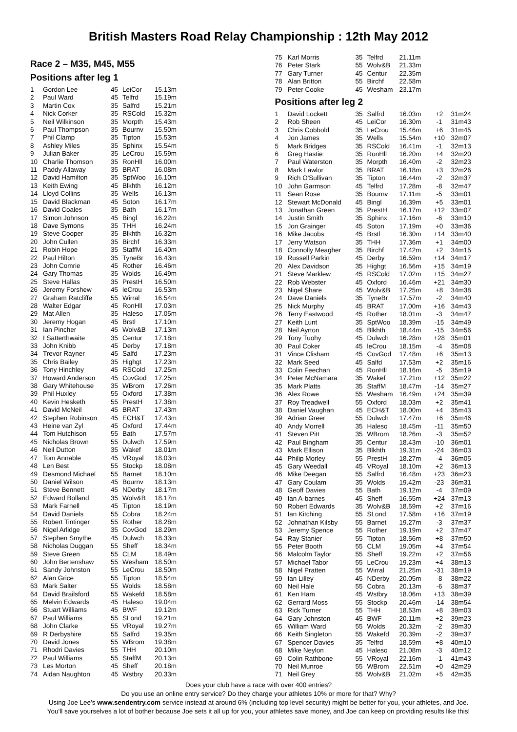British Masters Road Relay Championship : 12th May 2012
Race 2 – M35, M45, M55
Positions after leg 1
| 1 | Gordon Lee | 45 | LeiCor | 15.13m |
| 2 | Paul Ward | 45 | Telfrd | 15.19m |
| 3 | Martin Cox | 35 | Salfrd | 15.21m |
| 4 | Nick Corker | 35 | RSCold | 15.32m |
| 5 | Neil Wilkinson | 35 | Morpth | 15.43m |
| 6 | Paul Thompson | 35 | Bournv | 15.50m |
| 7 | Phil Clamp | 35 | Tipton | 15.53m |
| 8 | Ashley Miles | 35 | Sphinx | 15.54m |
| 9 | Julian Baker | 35 | LeCrou | 15.59m |
| 10 | Charlie Thomson | 35 | RonHll | 16.00m |
| 11 | Paddy Allaway | 35 | BRAT | 16.08m |
| 12 | David Hamilton | 35 | SptWoo | 16.10m |
| 13 | Keith Ewing | 45 | Blkhth | 16.12m |
| 14 | Lloyd Collins | 35 | Wells | 16.13m |
| 15 | David Blackman | 45 | Soton | 16.17m |
| 16 | David Coales | 35 | Bath | 16.17m |
| 17 | Simon Johnson | 45 | Bingl | 16.22m |
| 18 | Dave Symons | 35 | THH | 16.24m |
| 19 | Steve Cooper | 35 | Blkhth | 16.32m |
| 20 | John Cullen | 35 | Birchf | 16.33m |
| 21 | Robin Hope | 35 | StaffM | 16.40m |
| 22 | Paul Hilton | 35 | TyneBr | 16.43m |
| 23 | John Comrie | 45 | Rother | 16.46m |
| 24 | Gary Thomas | 35 | Wolds | 16.49m |
| 25 | Steve Hallas | 35 | PrestH | 16.50m |
| 26 | Jeremy Forshew | 45 | leCrou | 16.53m |
| 27 | Graham Ratcliffe | 55 | Wirral | 16.54m |
| 28 | Walter Edgar | 45 | RonHll | 17.03m |
| 29 | Mat Allen | 35 | Haleso | 17.05m |
| 30 | Jeremy Hogan | 45 | Brstl | 17.10m |
| 31 | Ian Pincher | 45 | Wolv&B | 17.13m |
| 32 | I Satterthwaite | 35 | Centur | 17.18m |
| 33 | John Knibb | 45 | Derby | 17.18m |
| 34 | Trevor Rayner | 45 | Salfd | 17.23m |
| 35 | Chris Bailey | 35 | Highgt | 17.23m |
| 36 | Tony Hinchley | 45 | RSCold | 17.25m |
| 37 | Howard Anderson | 45 | CovGod | 17.25m |
| 38 | Gary Whitehouse | 35 | WBrom | 17.26m |
| 39 | Phil Huxley | 55 | Oxford | 17.38m |
| 40 | Kevin Hesketh | 55 | PrestH | 17.38m |
| 41 | David McNeil | 45 | BRAT | 17.43m |
| 42 | Stephen Robinson | 45 | ECH&T | 17.43m |
| 43 | Heine van Zyl | 45 | Oxford | 17.44m |
| 44 | Tom Hutchison | 55 | Bath | 17.57m |
| 45 | Nicholas Brown | 55 | Dulwch | 17.59m |
| 46 | Neil Dutton | 35 | Wakef | 18.01m |
| 47 | Tom Annable | 45 | VRoyal | 18.03m |
| 48 | Len Best | 55 | Stockp | 18.08m |
| 49 | Desmond Michael | 55 | Barnet | 18.10m |
| 50 | Daniel Wilson | 45 | Bournv | 18.13m |
| 51 | Steve Bennett | 45 | NDerby | 18.17m |
| 52 | Edward Bolland | 35 | Wolv&B | 18.17m |
| 53 | Mark Farnell | 45 | Tipton | 18.19m |
| 54 | David Daniels | 55 | Cobra | 18.24m |
| 55 | Robert Tintinger | 55 | Rother | 18.28m |
| 56 | Nigel Arlidge | 35 | CovGod | 18.29m |
| 57 | Stephen Smythe | 45 | Dulwch | 18.33m |
| 58 | Nicholas Duggan | 55 | Sheff | 18.34m |
| 59 | Steve Green | 55 | CLM | 18.49m |
| 60 | John Bertenshaw | 55 | Wesham | 18.50m |
| 61 | Sandy Johnston | 55 | LeCrou | 18.50m |
| 62 | Alan Grice | 55 | Tipton | 18.54m |
| 63 | Mark Salter | 55 | Wolds | 18.58m |
| 64 | David Brailsford | 55 | Wakefd | 18.58m |
| 65 | Melvin Edwards | 45 | Haleso | 19.04m |
| 66 | Stuart Williams | 45 | BWF | 19.12m |
| 67 | Paul Williams | 55 | SLond | 19.21m |
| 68 | John Clarke | 55 | VRoyal | 19.27m |
| 69 | R Derbyshire | 55 | Salfrd | 19.35m |
| 70 | David Jones | 55 | WBrom | 19.38m |
| 71 | Rhodri Davies | 55 | THH | 20.10m |
| 72 | Paul Williams | 55 | StaffM | 20.13m |
| 73 | Les Morton | 45 | Sheff | 20.18m |
| 74 | Aidan Naughton | 45 | Wstbry | 20.33m |
| 75 | Karl Morris | 35 | Telfrd | 21.11m |
| 76 | Peter Stark | 55 | Wolv&B | 21.33m |
| 77 | Gary Turner | 45 | Centur | 22.35m |
| 78 | Alan Britton | 55 | Birchf | 22.58m |
| 79 | Peter Cooke | 45 | Wesham | 23.17m |
Positions after leg 2
| 1 | David Lockett | 35 | Salfrd | 16.03m | +2 | 31m24 |
| 2 | Rob Sheen | 45 | LeiCor | 16.30m | -1 | 31m43 |
| 3 | Chris Cobbold | 35 | LeCrou | 15.46m | +6 | 31m45 |
| 4 | Jon James | 35 | Wells | 15.54m | +10 | 32m07 |
| 5 | Mark Bridges | 35 | RSCold | 16.41m | -1 | 32m13 |
| 6 | Greg Hastie | 35 | RonHll | 16.20m | +4 | 32m20 |
| 7 | Paul Waterston | 35 | Morpth | 16.40m | -2 | 32m23 |
| 8 | Mark Lawlor | 35 | BRAT | 16.18m | +3 | 32m26 |
| 9 | Rich O'Sullivan | 35 | Tipton | 16.44m | -2 | 32m37 |
| 10 | John Garmson | 45 | Telfrd | 17.28m | -8 | 32m47 |
| 11 | Sean Rose | 35 | Bournv | 17.11m | -5 | 33m01 |
| 12 | Stewart McDonald | 45 | Bingl | 16.39m | +5 | 33m01 |
| 13 | Jonathan Green | 35 | PrestH | 16.17m | +12 | 33m07 |
| 14 | Justin Smith | 35 | Sphinx | 17.16m | -6 | 33m10 |
| 15 | Jon Grainger | 45 | Soton | 17.19m | +0 | 33m36 |
| 16 | Mike Jacobs | 45 | Brstl | 16.30m | +14 | 33m40 |
| 17 | Jerry Watson | 35 | THH | 17.36m | +1 | 34m00 |
| 18 | Connolly Meagher | 35 | Birchf | 17.42m | +2 | 34m15 |
| 19 | Russell Parkin | 45 | Derby | 16.59m | +14 | 34m17 |
| 20 | Alex Davidson | 35 | Highgt | 16.56m | +15 | 34m19 |
| 21 | Steve Marklew | 45 | RSCold | 17.02m | +15 | 34m27 |
| 22 | Rob Webster | 45 | Oxford | 16.46m | +21 | 34m30 |
| 23 | Nigel Share | 45 | Wolv&B | 17.25m | +8 | 34m38 |
| 24 | Dave Daniels | 35 | TyneBr | 17.57m | -2 | 34m40 |
| 25 | Nick Murphy | 45 | BRAT | 17.00m | +16 | 34m43 |
| 26 | Terry Eastwood | 45 | Rother | 18.01m | -3 | 34m47 |
| 27 | Keith Lunt | 35 | SptWoo | 18.39m | -15 | 34m49 |
| 28 | Neil Ayrton | 45 | Blkhth | 18.44m | -15 | 34m56 |
| 29 | Tony Tuohy | 45 | Dulwch | 16.28m | +28 | 35m01 |
| 30 | Paul Coker | 45 | leCrou | 18.15m | -4 | 35m08 |
| 31 | Vince Clisham | 45 | CovGod | 17.48m | +6 | 35m13 |
| 32 | Mark Seed | 45 | Salfd | 17.53m | +2 | 35m16 |
| 33 | Colin Feechan | 45 | RonHll | 18.16m | -5 | 35m19 |
| 34 | Peter McNamara | 35 | Wakef | 17.21m | +12 | 35m22 |
| 35 | Mark Platts | 35 | StaffM | 18.47m | -14 | 35m27 |
| 36 | Alex Rowe | 55 | Wesham | 16.49m | +24 | 35m39 |
| 37 | Roy Treadwell | 55 | Oxford | 18.03m | +2 | 35m41 |
| 38 | Daniel Vaughan | 45 | ECH&T | 18.00m | +4 | 35m43 |
| 39 | Adrian Greer | 55 | Dulwch | 17.47m | +6 | 35m46 |
| 40 | Andy Morrell | 35 | Haleso | 18.45m | -11 | 35m50 |
| 41 | Steven Pitt | 35 | WBrom | 18.26m | -3 | 35m52 |
| 42 | Paul Bingham | 35 | Centur | 18.43m | -10 | 36m01 |
| 43 | Mark Ellison | 35 | Blkhth | 19.31m | -24 | 36m03 |
| 44 | Philip Morley | 55 | PrestH | 18.27m | -4 | 36m05 |
| 45 | Gary Weedall | 45 | VRoyal | 18.10m | +2 | 36m13 |
| 46 | Mike Deegan | 55 | Salfrd | 16.48m | +23 | 36m23 |
| 47 | Gary Coulam | 35 | Wolds | 19.42m | -23 | 36m31 |
| 48 | Geoff Davies | 55 | Bath | 19.12m | -4 | 37m09 |
| 49 | Ian A-barnes | 45 | Sheff | 16.55m | +24 | 37m13 |
| 50 | Robert Edwards | 35 | Wolv&B | 18.59m | +2 | 37m16 |
| 51 | Ian Kitching | 55 | SLond | 17.58m | +16 | 37m19 |
| 52 | Johnathan Kilsby | 55 | Barnet | 19.27m | -3 | 37m37 |
| 53 | Jeremy Spence | 55 | Rother | 19.19m | +2 | 37m47 |
| 54 | Ray Stanier | 55 | Tipton | 18.56m | +8 | 37m50 |
| 55 | Peter Booth | 55 | CLM | 19.05m | +4 | 37m54 |
| 56 | Malcolm Taylor | 55 | Sheff | 19.22m | +2 | 37m56 |
| 57 | Michael Tabor | 55 | LeCrou | 19.23m | +4 | 38m13 |
| 58 | Nigel Pratten | 55 | Wirral | 21.25m | -31 | 38m19 |
| 59 | Ian Lilley | 45 | NDerby | 20.05m | -8 | 38m22 |
| 60 | Neil Hale | 55 | Cobra | 20.13m | -6 | 38m37 |
| 61 | Ken Ham | 45 | Wstbry | 18.06m | +13 | 38m39 |
| 62 | Gerrard Moss | 55 | Stockp | 20.46m | -14 | 38m54 |
| 63 | Rick Turner | 55 | THH | 18.53m | +8 | 39m03 |
| 64 | Gary Johnston | 45 | BWF | 20.11m | +2 | 39m23 |
| 65 | William Ward | 55 | Wolds | 20.32m | -2 | 39m30 |
| 66 | Keith Singleton | 55 | Wakefd | 20.39m | -2 | 39m37 |
| 67 | Spencer Davies | 35 | Telfrd | 18.59m | +8 | 40m10 |
| 68 | Mike Neylon | 45 | Haleso | 21.08m | -3 | 40m12 |
| 69 | Colin Rathbone | 55 | VRoyal | 22.16m | -1 | 41m43 |
| 70 | Neil Munroe | 55 | WBrom | 22.51m | +0 | 42m29 |
| 71 | Neil Grey | 55 | Wolv&B | 21.02m | +5 | 42m35 |
Does your club have a race with over 400 entries?
Do you use an online entry service? Do they charge your athletes 10% or more for that? Why?
Using Joe Lee’s www.sendentry.com service instead at around 6% (including top level security) might be better for you, your athletes, and Joe.
You'll save yourselves a lot of bother because Joe sets it all up for you, your athletes save money, and Joe can keep on providing results like this!